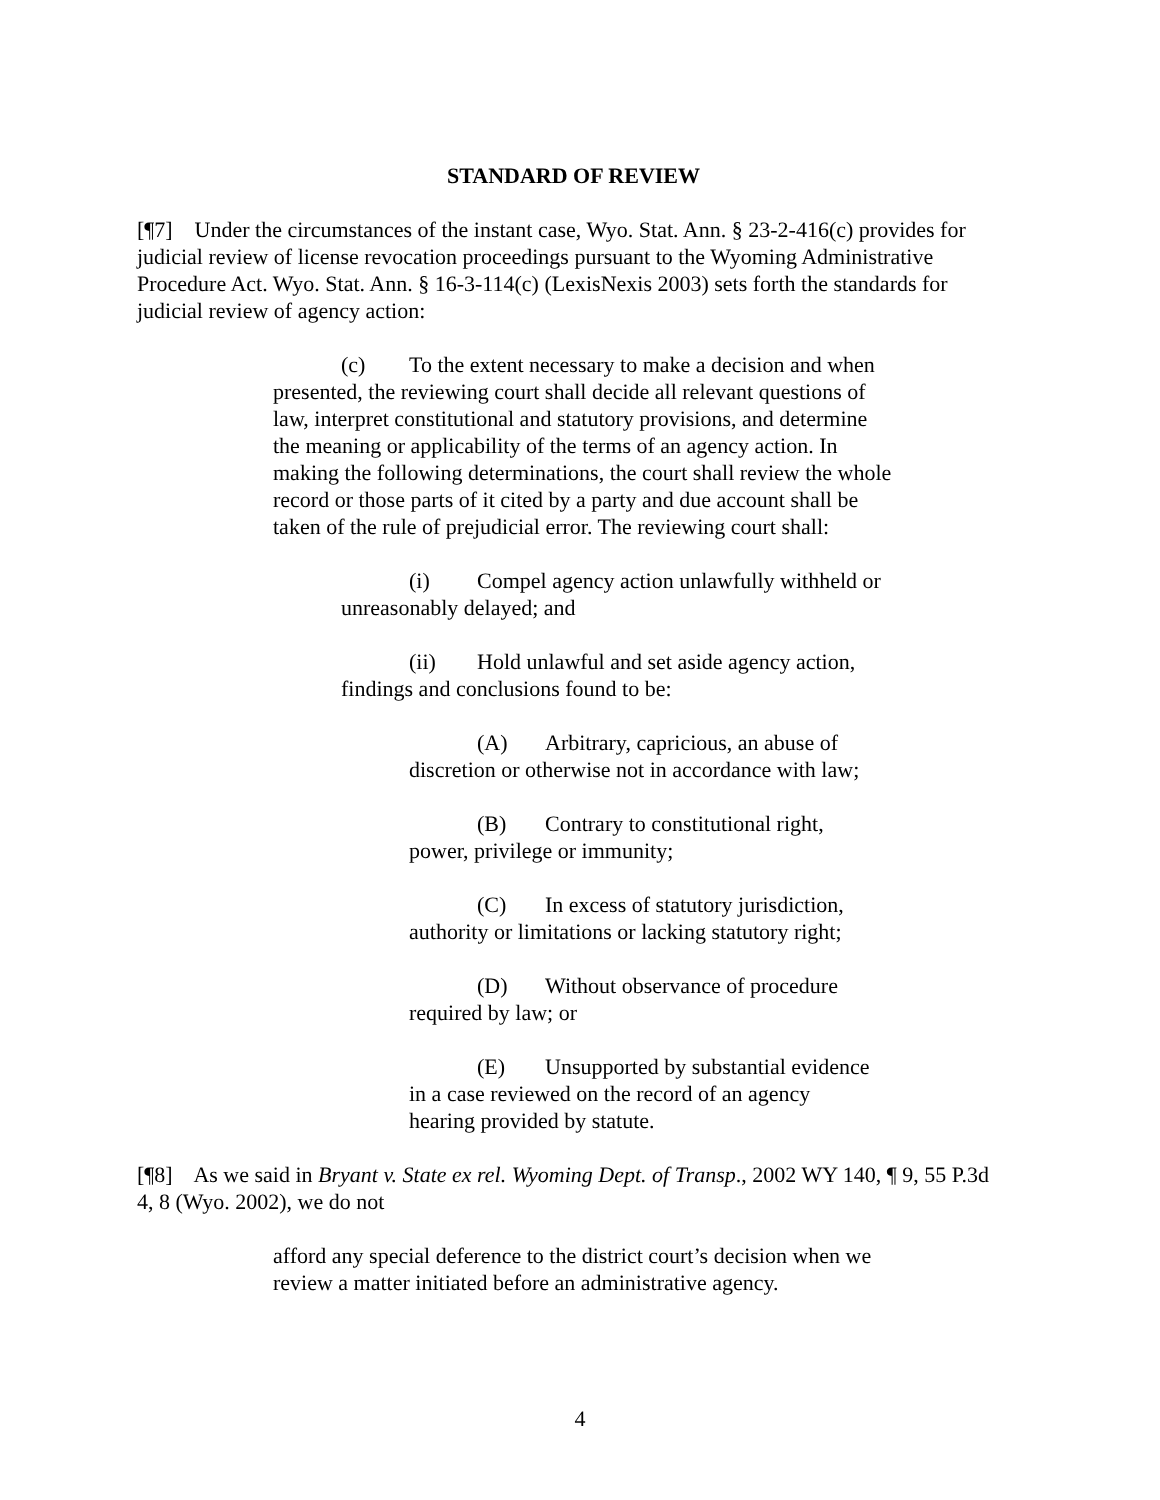STANDARD OF REVIEW
[¶7] Under the circumstances of the instant case, Wyo. Stat. Ann. § 23-2-416(c) provides for judicial review of license revocation proceedings pursuant to the Wyoming Administrative Procedure Act. Wyo. Stat. Ann. § 16-3-114(c) (LexisNexis 2003) sets forth the standards for judicial review of agency action:
(c) To the extent necessary to make a decision and when presented, the reviewing court shall decide all relevant questions of law, interpret constitutional and statutory provisions, and determine the meaning or applicability of the terms of an agency action. In making the following determinations, the court shall review the whole record or those parts of it cited by a party and due account shall be taken of the rule of prejudicial error. The reviewing court shall:
(i) Compel agency action unlawfully withheld or unreasonably delayed; and
(ii) Hold unlawful and set aside agency action, findings and conclusions found to be:
(A) Arbitrary, capricious, an abuse of discretion or otherwise not in accordance with law;
(B) Contrary to constitutional right, power, privilege or immunity;
(C) In excess of statutory jurisdiction, authority or limitations or lacking statutory right;
(D) Without observance of procedure required by law; or
(E) Unsupported by substantial evidence in a case reviewed on the record of an agency hearing provided by statute.
[¶8] As we said in Bryant v. State ex rel. Wyoming Dept. of Transp., 2002 WY 140, ¶ 9, 55 P.3d 4, 8 (Wyo. 2002), we do not
afford any special deference to the district court’s decision when we review a matter initiated before an administrative agency.
4